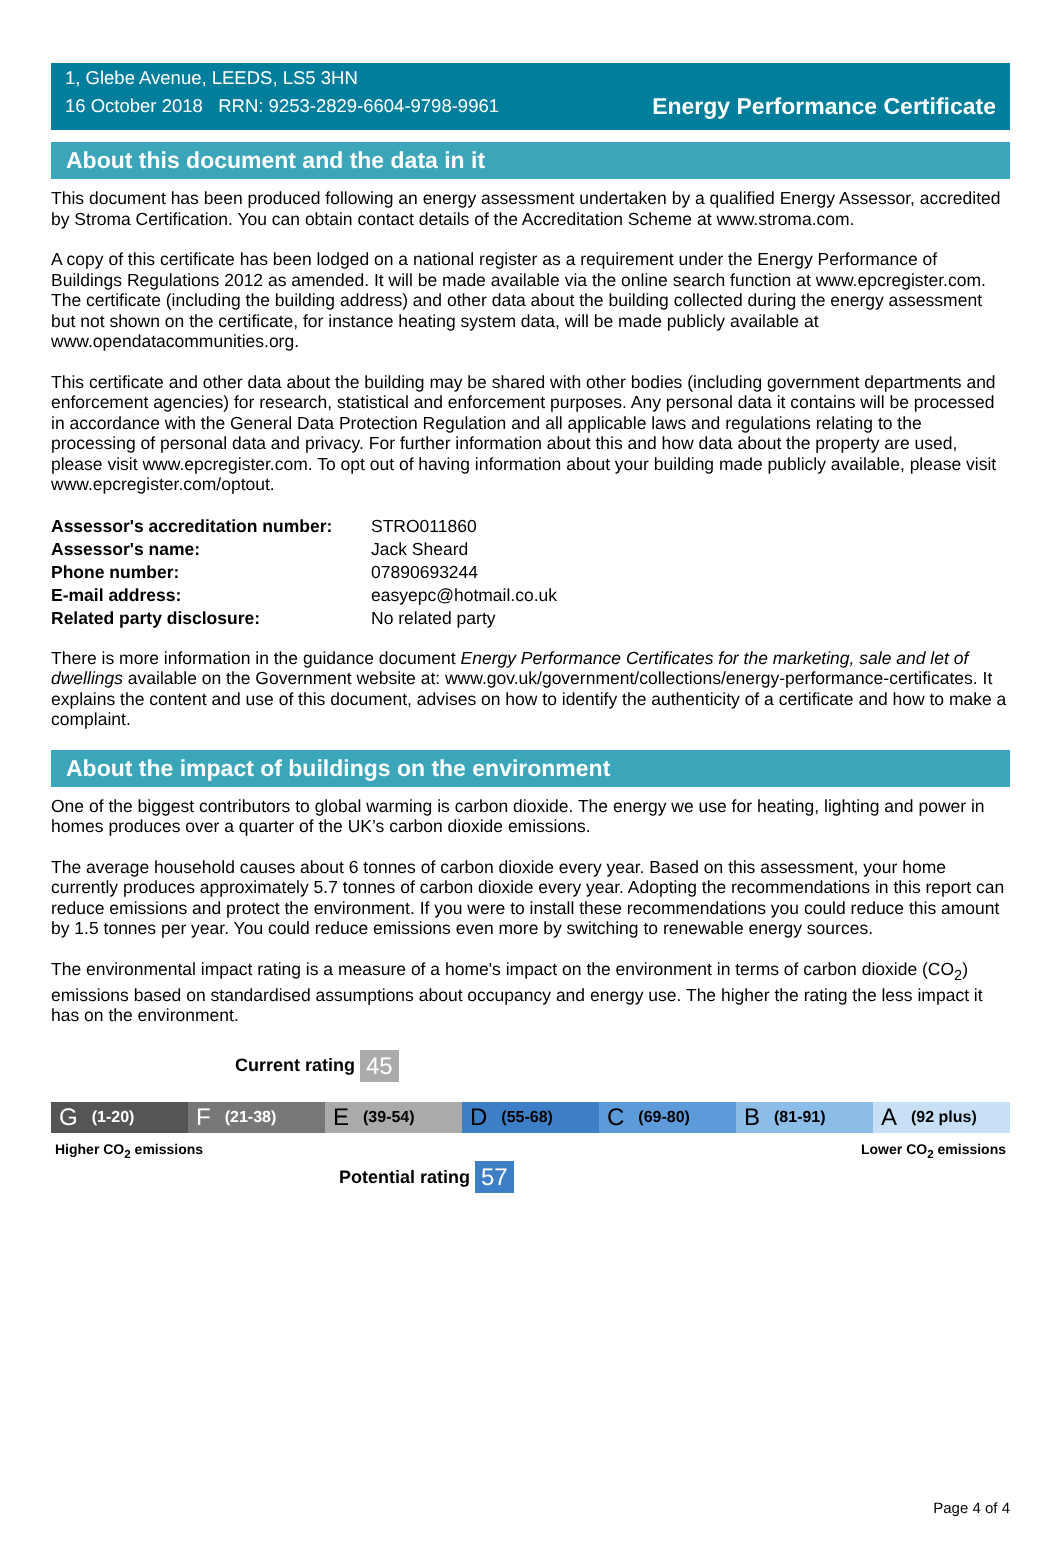1, Glebe Avenue, LEEDS, LS5 3HN
16 October 2018 RRN: 9253-2829-6604-9798-9961
Energy Performance Certificate
About this document and the data in it
This document has been produced following an energy assessment undertaken by a qualified Energy Assessor, accredited by Stroma Certification. You can obtain contact details of the Accreditation Scheme at www.stroma.com.
A copy of this certificate has been lodged on a national register as a requirement under the Energy Performance of Buildings Regulations 2012 as amended. It will be made available via the online search function at www.epcregister.com. The certificate (including the building address) and other data about the building collected during the energy assessment but not shown on the certificate, for instance heating system data, will be made publicly available at www.opendatacommunities.org.
This certificate and other data about the building may be shared with other bodies (including government departments and enforcement agencies) for research, statistical and enforcement purposes. Any personal data it contains will be processed in accordance with the General Data Protection Regulation and all applicable laws and regulations relating to the processing of personal data and privacy. For further information about this and how data about the property are used, please visit www.epcregister.com. To opt out of having information about your building made publicly available, please visit www.epcregister.com/optout.
| Assessor's accreditation number: | STRO011860 |
| Assessor's name: | Jack Sheard |
| Phone number: | 07890693244 |
| E-mail address: | easyepc@hotmail.co.uk |
| Related party disclosure: | No related party |
There is more information in the guidance document Energy Performance Certificates for the marketing, sale and let of dwellings available on the Government website at: www.gov.uk/government/collections/energy-performance-certificates. It explains the content and use of this document, advises on how to identify the authenticity of a certificate and how to make a complaint.
About the impact of buildings on the environment
One of the biggest contributors to global warming is carbon dioxide. The energy we use for heating, lighting and power in homes produces over a quarter of the UK’s carbon dioxide emissions.
The average household causes about 6 tonnes of carbon dioxide every year. Based on this assessment, your home currently produces approximately 5.7 tonnes of carbon dioxide every year. Adopting the recommendations in this report can reduce emissions and protect the environment. If you were to install these recommendations you could reduce this amount by 1.5 tonnes per year. You could reduce emissions even more by switching to renewable energy sources.
The environmental impact rating is a measure of a home's impact on the environment in terms of carbon dioxide (CO<sub>2</sub>) emissions based on standardised assumptions about occupancy and energy use. The higher the rating the less impact it has on the environment.
Current rating 45
G (1-20)
F (21-38)
E (39-54)
D (55-68)
C (69-80)
B (81-91)
A (92 plus)
Higher CO<sub>2</sub> emissions Lower CO<sub>2</sub> emissions
Potential rating 57
Page 4 of 4